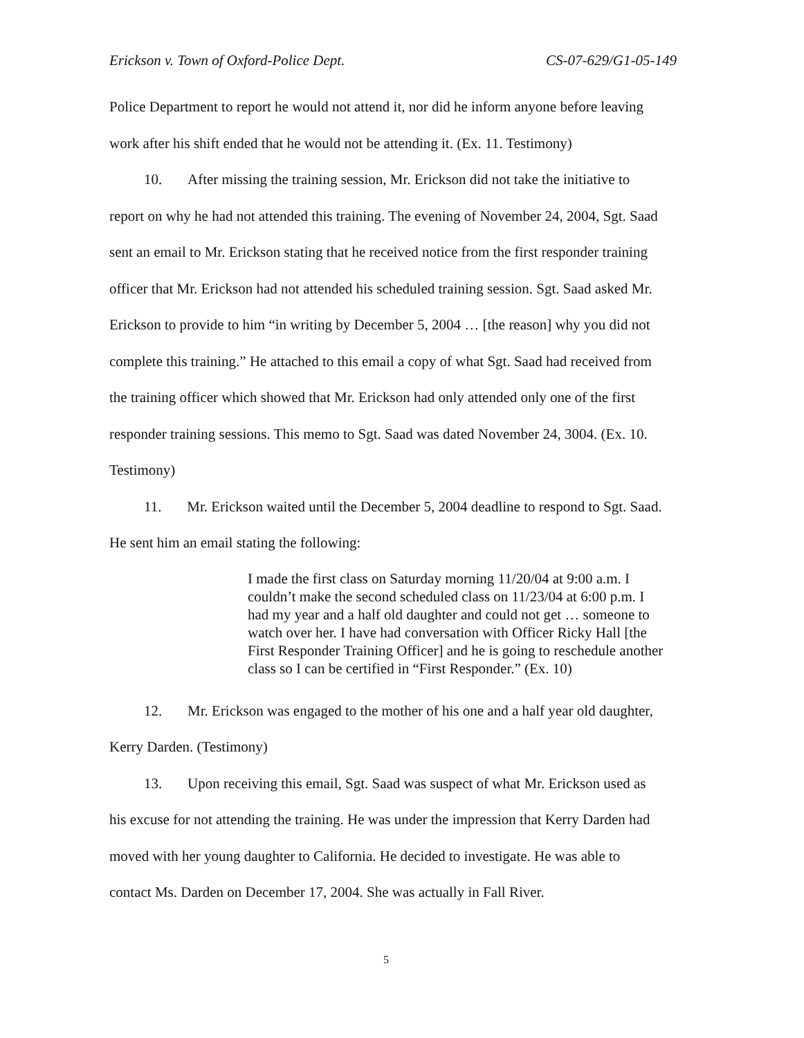Erickson v. Town of Oxford-Police Dept. CS-07-629/G1-05-149
Police Department to report he would not attend it, nor did he inform anyone before leaving work after his shift ended that he would not be attending it. (Ex. 11. Testimony)
10. After missing the training session, Mr. Erickson did not take the initiative to report on why he had not attended this training. The evening of November 24, 2004, Sgt. Saad sent an email to Mr. Erickson stating that he received notice from the first responder training officer that Mr. Erickson had not attended his scheduled training session. Sgt. Saad asked Mr. Erickson to provide to him “in writing by December 5, 2004 … [the reason] why you did not complete this training.” He attached to this email a copy of what Sgt. Saad had received from the training officer which showed that Mr. Erickson had only attended only one of the first responder training sessions. This memo to Sgt. Saad was dated November 24, 3004. (Ex. 10. Testimony)
11. Mr. Erickson waited until the December 5, 2004 deadline to respond to Sgt. Saad. He sent him an email stating the following:
I made the first class on Saturday morning 11/20/04 at 9:00 a.m. I couldn’t make the second scheduled class on 11/23/04 at 6:00 p.m. I had my year and a half old daughter and could not get … someone to watch over her. I have had conversation with Officer Ricky Hall [the First Responder Training Officer] and he is going to reschedule another class so I can be certified in “First Responder.” (Ex. 10)
12. Mr. Erickson was engaged to the mother of his one and a half year old daughter, Kerry Darden. (Testimony)
13. Upon receiving this email, Sgt. Saad was suspect of what Mr. Erickson used as his excuse for not attending the training. He was under the impression that Kerry Darden had moved with her young daughter to California. He decided to investigate. He was able to contact Ms. Darden on December 17, 2004. She was actually in Fall River.
5